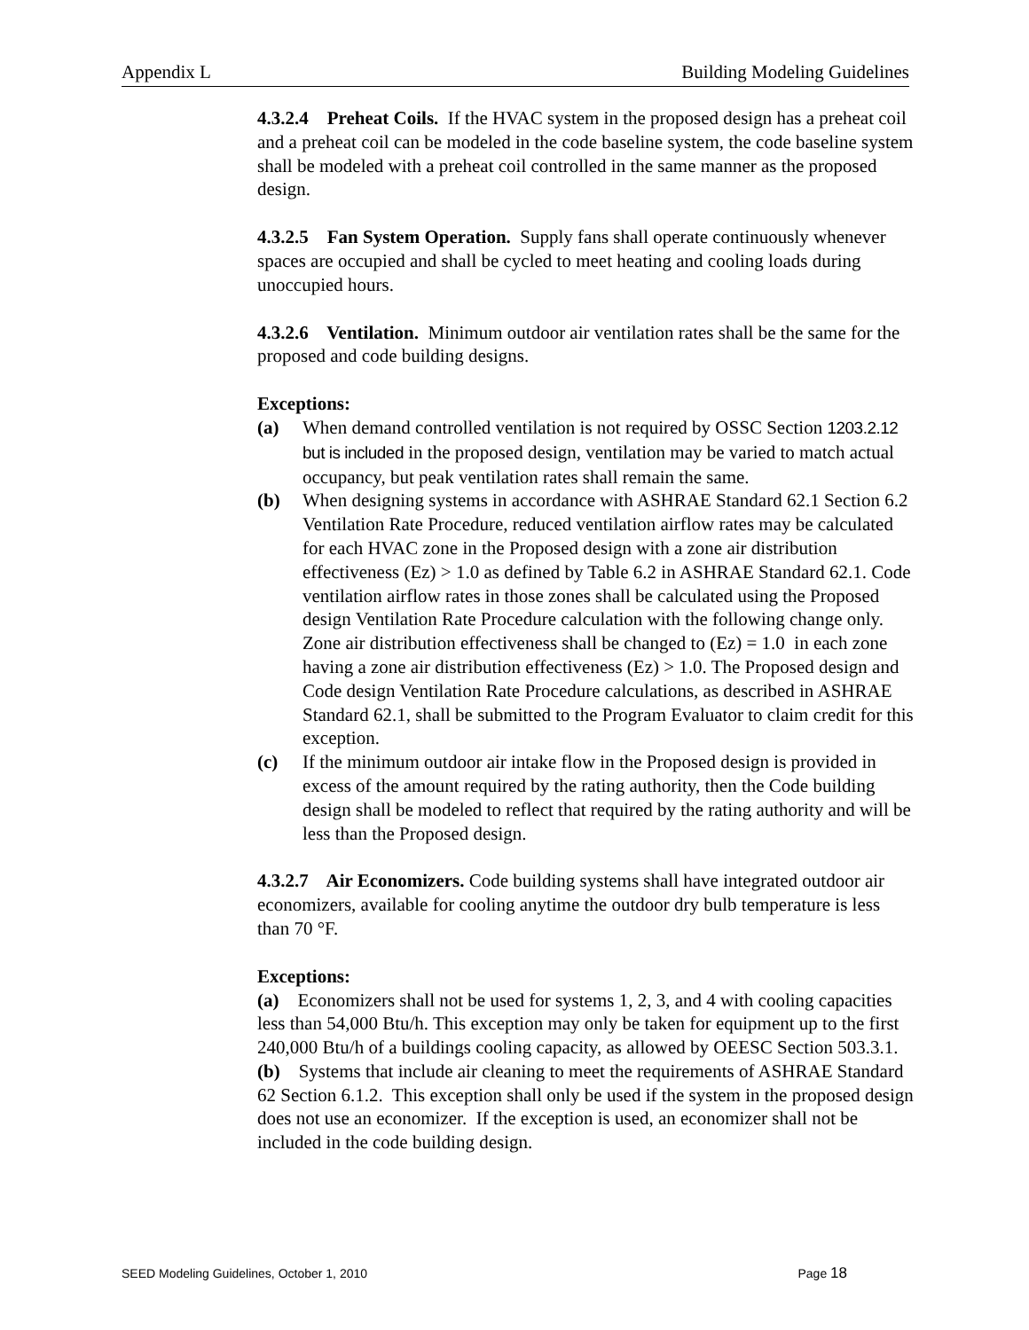Appendix L Building Modeling Guidelines
4.3.2.4 Preheat Coils. If the HVAC system in the proposed design has a preheat coil and a preheat coil can be modeled in the code baseline system, the code baseline system shall be modeled with a preheat coil controlled in the same manner as the proposed design.
4.3.2.5 Fan System Operation. Supply fans shall operate continuously whenever spaces are occupied and shall be cycled to meet heating and cooling loads during unoccupied hours.
4.3.2.6 Ventilation. Minimum outdoor air ventilation rates shall be the same for the proposed and code building designs.
Exceptions:
(a) When demand controlled ventilation is not required by OSSC Section 1203.2.12 but is included in the proposed design, ventilation may be varied to match actual occupancy, but peak ventilation rates shall remain the same.
(b) When designing systems in accordance with ASHRAE Standard 62.1 Section 6.2 Ventilation Rate Procedure, reduced ventilation airflow rates may be calculated for each HVAC zone in the Proposed design with a zone air distribution effectiveness (Ez) > 1.0 as defined by Table 6.2 in ASHRAE Standard 62.1. Code ventilation airflow rates in those zones shall be calculated using the Proposed design Ventilation Rate Procedure calculation with the following change only. Zone air distribution effectiveness shall be changed to (Ez) = 1.0 in each zone having a zone air distribution effectiveness (Ez) > 1.0. The Proposed design and Code design Ventilation Rate Procedure calculations, as described in ASHRAE Standard 62.1, shall be submitted to the Program Evaluator to claim credit for this exception.
(c) If the minimum outdoor air intake flow in the Proposed design is provided in excess of the amount required by the rating authority, then the Code building design shall be modeled to reflect that required by the rating authority and will be less than the Proposed design.
4.3.2.7 Air Economizers. Code building systems shall have integrated outdoor air economizers, available for cooling anytime the outdoor dry bulb temperature is less than 70 °F.
Exceptions:
(a) Economizers shall not be used for systems 1, 2, 3, and 4 with cooling capacities less than 54,000 Btu/h. This exception may only be taken for equipment up to the first 240,000 Btu/h of a buildings cooling capacity, as allowed by OEESC Section 503.3.1.
(b) Systems that include air cleaning to meet the requirements of ASHRAE Standard 62 Section 6.1.2. This exception shall only be used if the system in the proposed design does not use an economizer. If the exception is used, an economizer shall not be included in the code building design.
SEED Modeling Guidelines, October 1, 2010 Page 18